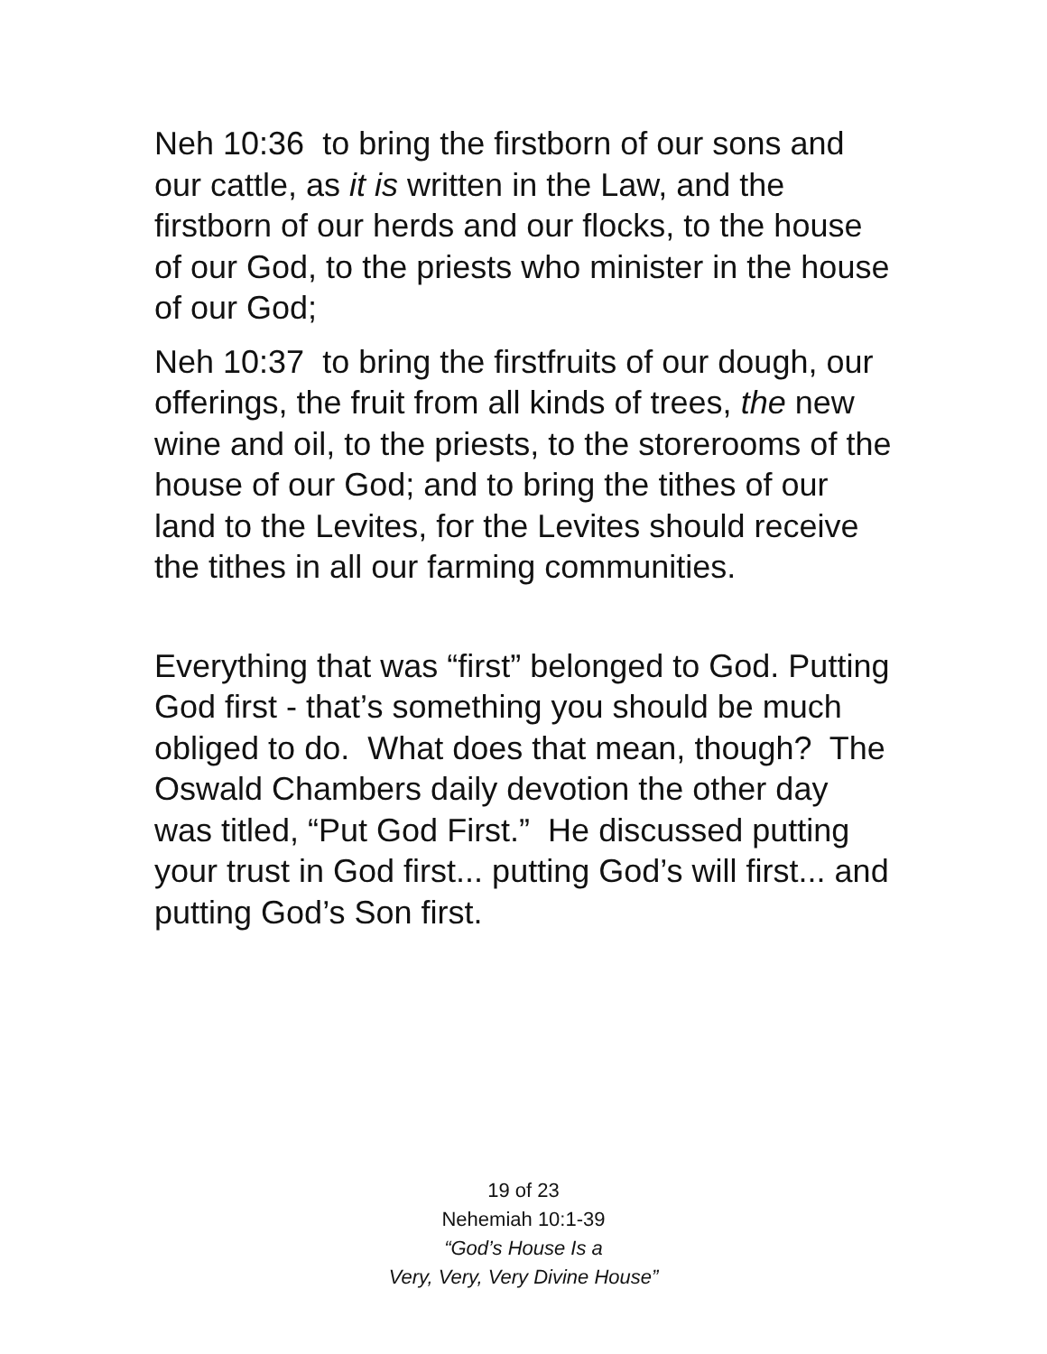Neh 10:36 to bring the firstborn of our sons and our cattle, as it is written in the Law, and the firstborn of our herds and our flocks, to the house of our God, to the priests who minister in the house of our God;
Neh 10:37 to bring the firstfruits of our dough, our offerings, the fruit from all kinds of trees, the new wine and oil, to the priests, to the storerooms of the house of our God; and to bring the tithes of our land to the Levites, for the Levites should receive the tithes in all our farming communities.
Everything that was “first” belonged to God. Putting God first - that’s something you should be much obliged to do. What does that mean, though? The Oswald Chambers daily devotion the other day was titled, “Put God First.” He discussed putting your trust in God first... putting God’s will first... and putting God’s Son first.
19 of 23
Nehemiah 10:1-39
“God’s House Is a
Very, Very, Very Divine House”